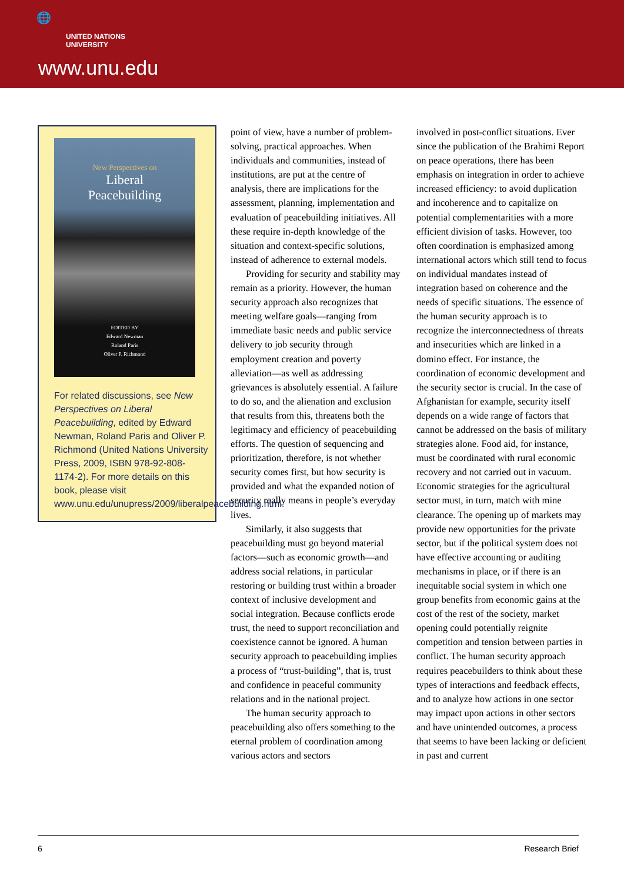🌐
UNITED NATIONS
UNIVERSITY
www.unu.edu
New Perspectives on
Liberal
Peacebuilding
EDITED BY
Edward Newman
Roland Paris
Oliver P. Richmond
For related discussions, see New Perspectives on Liberal Peacebuilding, edited by Edward Newman, Roland Paris and Oliver P. Richmond (United Nations University Press, 2009, ISBN 978-92-808-1174-2). For more details on this book, please visit www.unu.edu/unupress/2009/liberalpeacebuilding.html.
point of view, have a number of problem-solving, practical approaches. When individuals and communities, instead of institutions, are put at the centre of analysis, there are implications for the assessment, planning, implementation and evaluation of peacebuilding initiatives. All these require in-depth knowledge of the situation and context-specific solutions, instead of adherence to external models.
Providing for security and stability may remain as a priority. However, the human security approach also recognizes that meeting welfare goals—ranging from immediate basic needs and public service delivery to job security through employment creation and poverty alleviation—as well as addressing grievances is absolutely essential. A failure to do so, and the alienation and exclusion that results from this, threatens both the legitimacy and efficiency of peacebuilding efforts. The question of sequencing and prioritization, therefore, is not whether security comes first, but how security is provided and what the expanded notion of security really means in people’s everyday lives.
Similarly, it also suggests that peacebuilding must go beyond material factors—such as economic growth—and address social relations, in particular restoring or building trust within a broader context of inclusive development and social integration. Because conflicts erode trust, the need to support reconciliation and coexistence cannot be ignored. A human security approach to peacebuilding implies a process of “trust-building”, that is, trust and confidence in peaceful community relations and in the national project.
The human security approach to peacebuilding also offers something to the eternal problem of coordination among various actors and sectors
involved in post-conflict situations. Ever since the publication of the Brahimi Report on peace operations, there has been emphasis on integration in order to achieve increased efficiency: to avoid duplication and incoherence and to capitalize on potential complementarities with a more efficient division of tasks. However, too often coordination is emphasized among international actors which still tend to focus on individual mandates instead of integration based on coherence and the needs of specific situations. The essence of the human security approach is to recognize the interconnectedness of threats and insecurities which are linked in a domino effect. For instance, the coordination of economic development and the security sector is crucial. In the case of Afghanistan for example, security itself depends on a wide range of factors that cannot be addressed on the basis of military strategies alone. Food aid, for instance, must be coordinated with rural economic recovery and not carried out in vacuum. Economic strategies for the agricultural sector must, in turn, match with mine clearance. The opening up of markets may provide new opportunities for the private sector, but if the political system does not have effective accounting or auditing mechanisms in place, or if there is an inequitable social system in which one group benefits from economic gains at the cost of the rest of the society, market opening could potentially reignite competition and tension between parties in conflict. The human security approach requires peacebuilders to think about these types of interactions and feedback effects, and to analyze how actions in one sector may impact upon actions in other sectors and have unintended outcomes, a process that seems to have been lacking or deficient in past and current
6 Research Brief